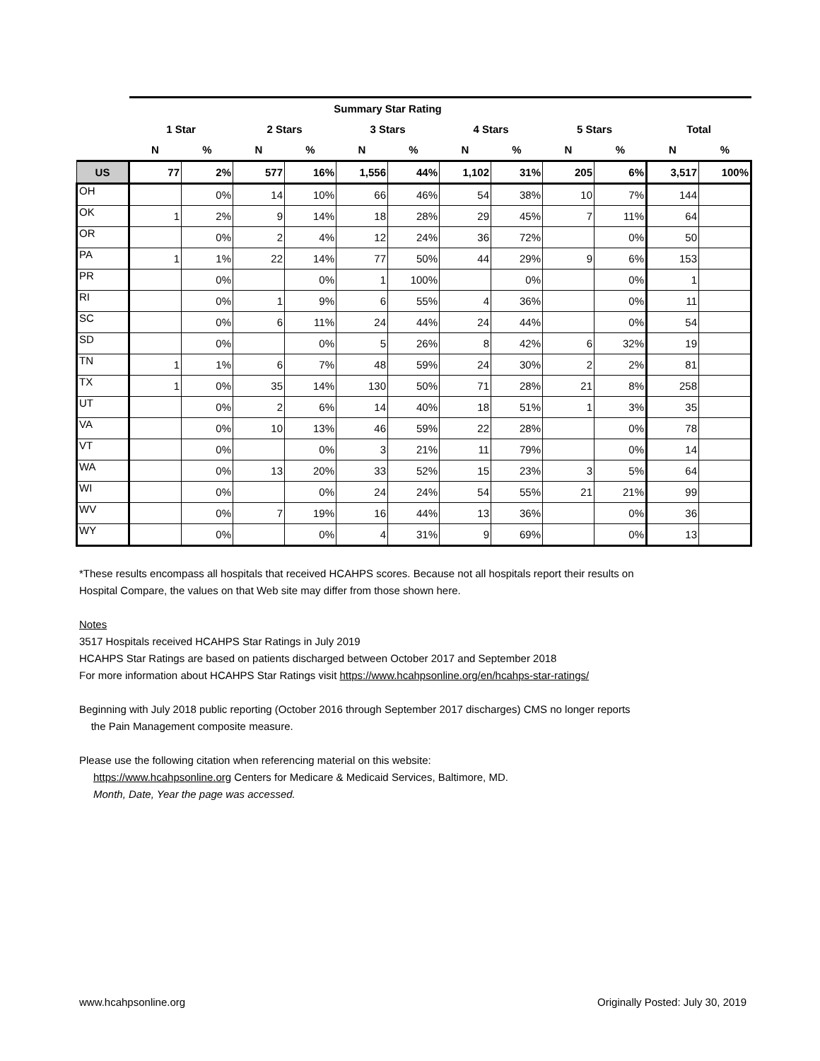| | Summary Star Rating | | | | | | | | | | | |
| --- | --- | --- | --- | --- | --- | --- | --- | --- | --- | --- | --- | --- |
| | 1 Star | | 2 Stars | | 3 Stars | | 4 Stars | | 5 Stars | | Total | |
| | N | % | N | % | N | % | N | % | N | % | N | % |
| US | 77 | 2% | 577 | 16% | 1,556 | 44% | 1,102 | 31% | 205 | 6% | 3,517 | 100% |
| OH | | 0% | 14 | 10% | 66 | 46% | 54 | 38% | 10 | 7% | 144 | |
| OK | 1 | 2% | 9 | 14% | 18 | 28% | 29 | 45% | 7 | 11% | 64 | |
| OR | | 0% | 2 | 4% | 12 | 24% | 36 | 72% | | 0% | 50 | |
| PA | 1 | 1% | 22 | 14% | 77 | 50% | 44 | 29% | 9 | 6% | 153 | |
| PR | | 0% | | 0% | 1 | 100% | | 0% | | 0% | 1 | |
| RI | | 0% | 1 | 9% | 6 | 55% | 4 | 36% | | 0% | 11 | |
| SC | | 0% | 6 | 11% | 24 | 44% | 24 | 44% | | 0% | 54 | |
| SD | | 0% | | 0% | 5 | 26% | 8 | 42% | 6 | 32% | 19 | |
| TN | 1 | 1% | 6 | 7% | 48 | 59% | 24 | 30% | 2 | 2% | 81 | |
| TX | 1 | 0% | 35 | 14% | 130 | 50% | 71 | 28% | 21 | 8% | 258 | |
| UT | | 0% | 2 | 6% | 14 | 40% | 18 | 51% | 1 | 3% | 35 | |
| VA | | 0% | 10 | 13% | 46 | 59% | 22 | 28% | | 0% | 78 | |
| VT | | 0% | | 0% | 3 | 21% | 11 | 79% | | 0% | 14 | |
| WA | | 0% | 13 | 20% | 33 | 52% | 15 | 23% | 3 | 5% | 64 | |
| WI | | 0% | | 0% | 24 | 24% | 54 | 55% | 21 | 21% | 99 | |
| WV | | 0% | 7 | 19% | 16 | 44% | 13 | 36% | | 0% | 36 | |
| WY | | 0% | | 0% | 4 | 31% | 9 | 69% | | 0% | 13 | |
*These results encompass all hospitals that received HCAHPS scores. Because not all hospitals report their results on
Hospital Compare, the values on that Web site may differ from those shown here.
Notes
3517 Hospitals received HCAHPS Star Ratings in July 2019
HCAHPS Star Ratings are based on patients discharged between October 2017 and September 2018
For more information about HCAHPS Star Ratings visit https://www.hcahpsonline.org/en/hcahps-star-ratings/
Beginning with July 2018 public reporting (October 2016 through September 2017 discharges) CMS no longer reports
the Pain Management composite measure.
Please use the following citation when referencing material on this website:
https://www.hcahpsonline.org Centers for Medicare & Medicaid Services, Baltimore, MD.
Month, Date, Year the page was accessed.
www.hcahpsonline.org Originally Posted: July 30, 2019